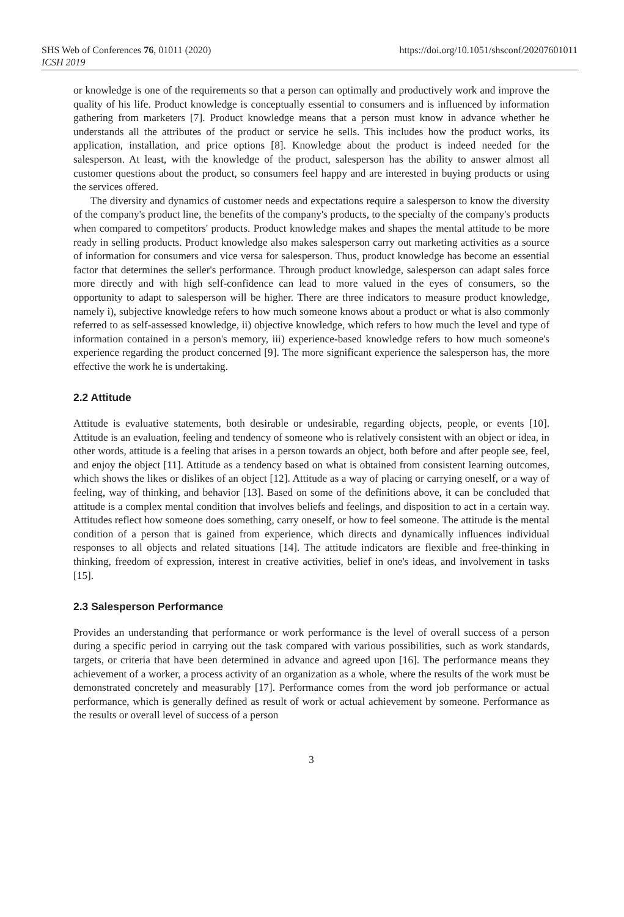SHS Web of Conferences 76, 01011 (2020)
ICSH 2019
https://doi.org/10.1051/shsconf/20207601011
or knowledge is one of the requirements so that a person can optimally and productively work and improve the quality of his life. Product knowledge is conceptually essential to consumers and is influenced by information gathering from marketers [7]. Product knowledge means that a person must know in advance whether he understands all the attributes of the product or service he sells. This includes how the product works, its application, installation, and price options [8]. Knowledge about the product is indeed needed for the salesperson. At least, with the knowledge of the product, salesperson has the ability to answer almost all customer questions about the product, so consumers feel happy and are interested in buying products or using the services offered.
The diversity and dynamics of customer needs and expectations require a salesperson to know the diversity of the company's product line, the benefits of the company's products, to the specialty of the company's products when compared to competitors' products. Product knowledge makes and shapes the mental attitude to be more ready in selling products. Product knowledge also makes salesperson carry out marketing activities as a source of information for consumers and vice versa for salesperson. Thus, product knowledge has become an essential factor that determines the seller's performance. Through product knowledge, salesperson can adapt sales force more directly and with high self-confidence can lead to more valued in the eyes of consumers, so the opportunity to adapt to salesperson will be higher. There are three indicators to measure product knowledge, namely i), subjective knowledge refers to how much someone knows about a product or what is also commonly referred to as self-assessed knowledge, ii) objective knowledge, which refers to how much the level and type of information contained in a person's memory, iii) experience-based knowledge refers to how much someone's experience regarding the product concerned [9]. The more significant experience the salesperson has, the more effective the work he is undertaking.
2.2 Attitude
Attitude is evaluative statements, both desirable or undesirable, regarding objects, people, or events [10]. Attitude is an evaluation, feeling and tendency of someone who is relatively consistent with an object or idea, in other words, attitude is a feeling that arises in a person towards an object, both before and after people see, feel, and enjoy the object [11]. Attitude as a tendency based on what is obtained from consistent learning outcomes, which shows the likes or dislikes of an object [12]. Attitude as a way of placing or carrying oneself, or a way of feeling, way of thinking, and behavior [13]. Based on some of the definitions above, it can be concluded that attitude is a complex mental condition that involves beliefs and feelings, and disposition to act in a certain way. Attitudes reflect how someone does something, carry oneself, or how to feel someone. The attitude is the mental condition of a person that is gained from experience, which directs and dynamically influences individual responses to all objects and related situations [14]. The attitude indicators are flexible and free-thinking in thinking, freedom of expression, interest in creative activities, belief in one's ideas, and involvement in tasks [15].
2.3 Salesperson Performance
Provides an understanding that performance or work performance is the level of overall success of a person during a specific period in carrying out the task compared with various possibilities, such as work standards, targets, or criteria that have been determined in advance and agreed upon [16]. The performance means they achievement of a worker, a process activity of an organization as a whole, where the results of the work must be demonstrated concretely and measurably [17]. Performance comes from the word job performance or actual performance, which is generally defined as result of work or actual achievement by someone. Performance as the results or overall level of success of a person
3